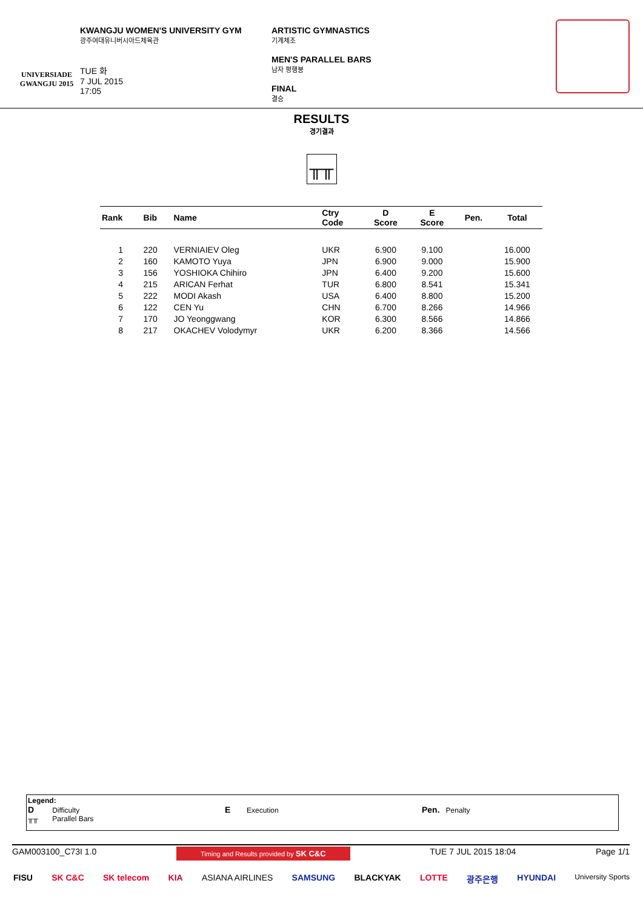UNIVERSIADE
GWANGJU 2015
KWANGJU WOMEN'S UNIVERSITY GYM
광주여대유니버시아드체육관
TUE 화
7 JUL 2015
17:05
ARTISTIC GYMNASTICS
기계체조
MEN'S PARALLEL BARS
남자 평행봉
FINAL
결승
RESULTS
경기결과
╥╥
| Rank | Bib | Name | Ctry Code | D Score | E Score | Pen. | Total |
| --- | --- | --- | --- | --- | --- | --- | --- |
| 1 | 220 | VERNIAIEV Oleg | UKR | 6.900 | 9.100 | | 16.000 |
| 2 | 160 | KAMOTO Yuya | JPN | 6.900 | 9.000 | | 15.900 |
| 3 | 156 | YOSHIOKA Chihiro | JPN | 6.400 | 9.200 | | 15.600 |
| 4 | 215 | ARICAN Ferhat | TUR | 6.800 | 8.541 | | 15.341 |
| 5 | 222 | MODI Akash | USA | 6.400 | 8.800 | | 15.200 |
| 6 | 122 | CEN Yu | CHN | 6.700 | 8.266 | | 14.966 |
| 7 | 170 | JO Yeonggwang | KOR | 6.300 | 8.566 | | 14.866 |
| 8 | 217 | OKACHEV Volodymyr | UKR | 6.200 | 8.366 | | 14.566 |
Legend:
D Difficulty
╥╥ Parallel Bars
E Execution
Pen. Penalty
GAM003100_C73I 1.0 Timing and Results provided by SK C&C TUE 7 JUL 2015 18:04 Page 1/1
FISU SK C&C SK telecom KIA ASIANA AIRLINES SAMSUNG BLACKYAK LOTTE 광주은행 HYUNDAI University Sports